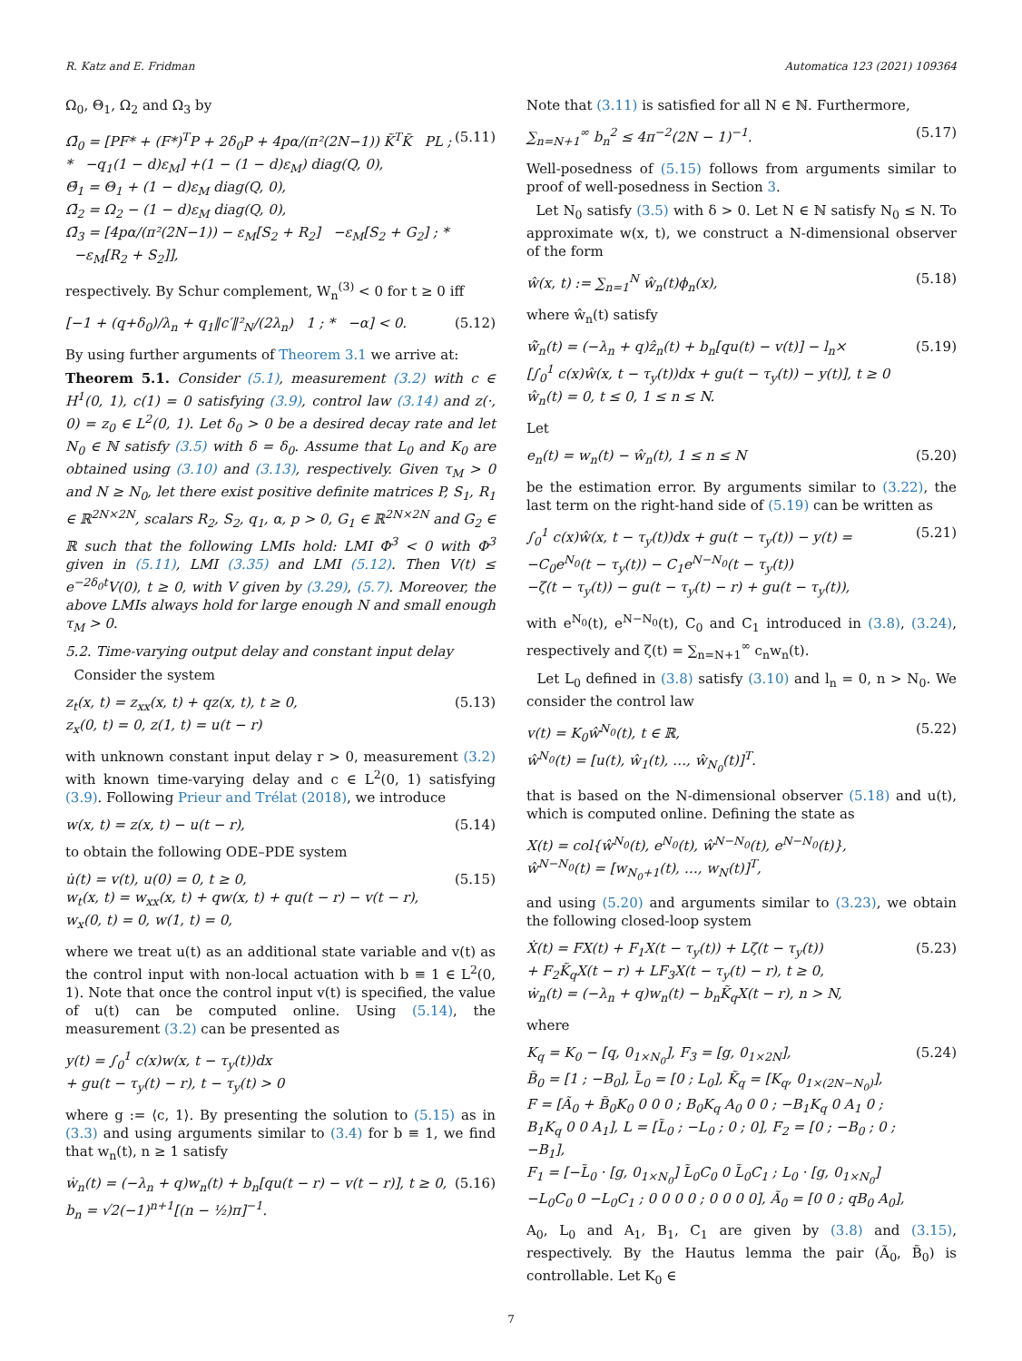R. Katz and E. Fridman Automatica 123 (2021) 109364
Ω<sub>0</sub>, Θ<sub>1</sub>, Ω<sub>2</sub> and Ω<sub>3</sub> by
Ω̄<sub>0</sub> = [PF* + (F*)<sup>T</sup>P + 2δ<sub>0</sub>P + 4pα/(π²(2N−1)) K̃<sup>T</sup>K̃ PL ; * −q<sub>1</sub>(1 − d)ε<sub>M</sub>] +(1 − (1 − d)ε<sub>M</sub>) diag(Q, 0),
Θ̄<sub>1</sub> = Θ<sub>1</sub> + (1 − d)ε<sub>M</sub> diag(Q, 0),
Ω̄<sub>2</sub> = Ω<sub>2</sub> − (1 − d)ε<sub>M</sub> diag(Q, 0),
Ω̄<sub>3</sub> = [4pα/(π²(2N−1)) − ε<sub>M</sub>[S<sub>2</sub> + R<sub>2</sub>] −ε<sub>M</sub>[S<sub>2</sub> + G<sub>2</sub>] ; * −ε<sub>M</sub>[R<sub>2</sub> + S<sub>2</sub>]], (5.11)
respectively. By Schur complement, W<sub>n</sub><sup>(3)</sup> < 0 for t ≥ 0 iff
[−1 + (q+δ<sub>0</sub>)/λ<sub>n</sub> + q<sub>1</sub>‖c′‖²<sub>N</sub>/(2λ<sub>n</sub>) 1 ; * −α] < 0. (5.12)
By using further arguments of Theorem 3.1 we arrive at:
Theorem 5.1. Consider (5.1), measurement (3.2) with c ∈ H<sup>1</sup>(0, 1), c(1) = 0 satisfying (3.9), control law (3.14) and z(·, 0) = z<sub>0</sub> ∈ L<sup>2</sup>(0, 1). Let δ<sub>0</sub> > 0 be a desired decay rate and let N<sub>0</sub> ∈ ℕ satisfy (3.5) with δ = δ<sub>0</sub>. Assume that L<sub>0</sub> and K<sub>0</sub> are obtained using (3.10) and (3.13), respectively. Given τ<sub>M</sub> > 0 and N ≥ N<sub>0</sub>, let there exist positive definite matrices P, S<sub>1</sub>, R<sub>1</sub> ∈ ℝ<sup>2N×2N</sup>, scalars R<sub>2</sub>, S<sub>2</sub>, q<sub>1</sub>, α, p > 0, G<sub>1</sub> ∈ ℝ<sup>2N×2N</sup> and G<sub>2</sub> ∈ ℝ such that the following LMIs hold: LMI Φ<sup>3</sup> < 0 with Φ<sup>3</sup> given in (5.11), LMI (3.35) and LMI (5.12). Then V(t) ≤ e<sup>−2δ<sub>0</sub>t</sup>V(0), t ≥ 0, with V given by (3.29), (5.7). Moreover, the above LMIs always hold for large enough N and small enough τ<sub>M</sub> > 0.
5.2. Time-varying output delay and constant input delay
Consider the system
z<sub>t</sub>(x, t) = z<sub>xx</sub>(x, t) + qz(x, t), t ≥ 0,
z<sub>x</sub>(0, t) = 0, z(1, t) = u(t − r) (5.13)
with unknown constant input delay r > 0, measurement (3.2) with known time-varying delay and c ∈ L<sup>2</sup>(0, 1) satisfying (3.9). Following Prieur and Trélat (2018), we introduce
w(x, t) = z(x, t) − u(t − r), (5.14)
to obtain the following ODE–PDE system
u̇(t) = v(t), u(0) = 0, t ≥ 0,
w<sub>t</sub>(x, t) = w<sub>xx</sub>(x, t) + qw(x, t) + qu(t − r) − v(t − r),
w<sub>x</sub>(0, t) = 0, w(1, t) = 0, (5.15)
where we treat u(t) as an additional state variable and v(t) as the control input with non-local actuation with b ≡ 1 ∈ L<sup>2</sup>(0, 1). Note that once the control input v(t) is specified, the value of u(t) can be computed online. Using (5.14), the measurement (3.2) can be presented as
y(t) = ∫<sub>0</sub><sup>1</sup> c(x)w(x, t − τ<sub>y</sub>(t))dx
+ gu(t − τ<sub>y</sub>(t) − r), t − τ<sub>y</sub>(t) > 0
where g := ⟨c, 1⟩. By presenting the solution to (5.15) as in (3.3) and using arguments similar to (3.4) for b ≡ 1, we find that w<sub>n</sub>(t), n ≥ 1 satisfy
ẇ<sub>n</sub>(t) = (−λ<sub>n</sub> + q)w<sub>n</sub>(t) + b<sub>n</sub>[qu(t − r) − v(t − r)], t ≥ 0,
b<sub>n</sub> = √2(−1)<sup>n+1</sup>[(n − ½)π]<sup>−1</sup>. (5.16)
Note that (3.11) is satisfied for all N ∈ ℕ. Furthermore,
∑<sub>n=N+1</sub><sup>∞</sup> b<sub>n</sub><sup>2</sup> ≤ 4π<sup>−2</sup>(2N − 1)<sup>−1</sup>. (5.17)
Well-posedness of (5.15) follows from arguments similar to proof of well-posedness in Section 3.
Let N<sub>0</sub> satisfy (3.5) with δ > 0. Let N ∈ ℕ satisfy N<sub>0</sub> ≤ N. To approximate w(x, t), we construct a N-dimensional observer of the form
ŵ(x, t) := ∑<sub>n=1</sub><sup>N</sup> ŵ<sub>n</sub>(t)ϕ<sub>n</sub>(x), (5.18)
where ŵ<sub>n</sub>(t) satisfy
ŵ̇<sub>n</sub>(t) = (−λ<sub>n</sub> + q)ẑ<sub>n</sub>(t) + b<sub>n</sub>[qu(t) − v(t)] − l<sub>n</sub>×
[∫<sub>0</sub><sup>1</sup> c(x)ŵ(x, t − τ<sub>y</sub>(t))dx + gu(t − τ<sub>y</sub>(t)) − y(t)], t ≥ 0
ŵ<sub>n</sub>(t) = 0, t ≤ 0, 1 ≤ n ≤ N. (5.19)
Let
e<sub>n</sub>(t) = w<sub>n</sub>(t) − ŵ<sub>n</sub>(t), 1 ≤ n ≤ N (5.20)
be the estimation error. By arguments similar to (3.22), the last term on the right-hand side of (5.19) can be written as
∫<sub>0</sub><sup>1</sup> c(x)ŵ(x, t − τ<sub>y</sub>(t))dx + gu(t − τ<sub>y</sub>(t)) − y(t) =
−C<sub>0</sub>e<sup>N<sub>0</sub></sup>(t − τ<sub>y</sub>(t)) − C<sub>1</sub>e<sup>N−N<sub>0</sub></sup>(t − τ<sub>y</sub>(t))
−ζ(t − τ<sub>y</sub>(t)) − gu(t − τ<sub>y</sub>(t) − r) + gu(t − τ<sub>y</sub>(t)), (5.21)
with e<sup>N<sub>0</sub></sup>(t), e<sup>N−N<sub>0</sub></sup>(t), C<sub>0</sub> and C<sub>1</sub> introduced in (3.8), (3.24), respectively and ζ(t) = ∑<sub>n=N+1</sub><sup>∞</sup> c<sub>n</sub>w<sub>n</sub>(t).
Let L<sub>0</sub> defined in (3.8) satisfy (3.10) and l<sub>n</sub> = 0, n > N<sub>0</sub>. We consider the control law
v(t) = K<sub>0</sub>ŵ<sup>N<sub>0</sub></sup>(t), t ∈ ℝ,
ŵ<sup>N<sub>0</sub></sup>(t) = [u(t), ŵ<sub>1</sub>(t), …, ŵ<sub>N<sub>0</sub></sub>(t)]<sup>T</sup>. (5.22)
that is based on the N-dimensional observer (5.18) and u(t), which is computed online. Defining the state as
X(t) = col{ŵ<sup>N<sub>0</sub></sup>(t), e<sup>N<sub>0</sub></sup>(t), ŵ<sup>N−N<sub>0</sub></sup>(t), e<sup>N−N<sub>0</sub></sup>(t)},
ŵ<sup>N−N<sub>0</sub></sup>(t) = [w<sub>N<sub>0</sub>+1</sub>(t), …, w<sub>N</sub>(t)]<sup>T</sup>,
and using (5.20) and arguments similar to (3.23), we obtain the following closed-loop system
Ẋ(t) = FX(t) + F<sub>1</sub>X(t − τ<sub>y</sub>(t)) + Lζ(t − τ<sub>y</sub>(t))
+ F<sub>2</sub>K̃<sub>q</sub>X(t − r) + LF<sub>3</sub>X(t − τ<sub>y</sub>(t) − r), t ≥ 0,
ẇ<sub>n</sub>(t) = (−λ<sub>n</sub> + q)w<sub>n</sub>(t) − b<sub>n</sub>K̃<sub>q</sub>X(t − r), n > N, (5.23)
where
K<sub>q</sub> = K<sub>0</sub> − [q, 0<sub>1×N<sub>0</sub></sub>], F<sub>3</sub> = [g, 0<sub>1×2N</sub>],
B̃<sub>0</sub> = [1 ; −B<sub>0</sub>], L̃<sub>0</sub> = [0 ; L<sub>0</sub>], K̃<sub>q</sub> = [K<sub>q</sub>, 0<sub>1×(2N−N<sub>0</sub>)</sub>],
F = [Ã<sub>0</sub> + B̃<sub>0</sub>K<sub>0</sub> 0 0 0 ; B<sub>0</sub>K<sub>q</sub> A<sub>0</sub> 0 0 ; −B<sub>1</sub>K<sub>q</sub> 0 A<sub>1</sub> 0 ; B<sub>1</sub>K<sub>q</sub> 0 0 A<sub>1</sub>], L = [L̃<sub>0</sub> ; −L<sub>0</sub> ; 0 ; 0], F<sub>2</sub> = [0 ; −B<sub>0</sub> ; 0 ; −B<sub>1</sub>],
F<sub>1</sub> = [−L̃<sub>0</sub> · [g, 0<sub>1×N<sub>0</sub></sub>] L̃<sub>0</sub>C<sub>0</sub> 0 L̃<sub>0</sub>C<sub>1</sub> ; L<sub>0</sub> · [g, 0<sub>1×N<sub>0</sub></sub>] −L<sub>0</sub>C<sub>0</sub> 0 −L<sub>0</sub>C<sub>1</sub> ; 0 0 0 0 ; 0 0 0 0], Ã<sub>0</sub> = [0 0 ; qB<sub>0</sub> A<sub>0</sub>], (5.24)
A<sub>0</sub>, L<sub>0</sub> and A<sub>1</sub>, B<sub>1</sub>, C<sub>1</sub> are given by (3.8) and (3.15), respectively. By the Hautus lemma the pair (Ã<sub>0</sub>, B̃<sub>0</sub>) is controllable. Let K<sub>0</sub> ∈
7